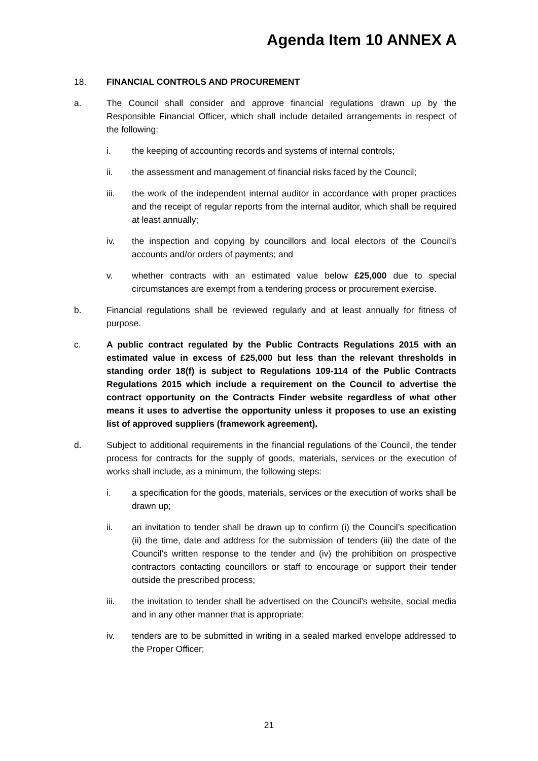Agenda Item 10 ANNEX A
18. FINANCIAL CONTROLS AND PROCUREMENT
a. The Council shall consider and approve financial regulations drawn up by the Responsible Financial Officer, which shall include detailed arrangements in respect of the following:
i. the keeping of accounting records and systems of internal controls;
ii. the assessment and management of financial risks faced by the Council;
iii. the work of the independent internal auditor in accordance with proper practices and the receipt of regular reports from the internal auditor, which shall be required at least annually;
iv. the inspection and copying by councillors and local electors of the Council’s accounts and/or orders of payments; and
v. whether contracts with an estimated value below £25,000 due to special circumstances are exempt from a tendering process or procurement exercise.
b. Financial regulations shall be reviewed regularly and at least annually for fitness of purpose.
c. A public contract regulated by the Public Contracts Regulations 2015 with an estimated value in excess of £25,000 but less than the relevant thresholds in standing order 18(f) is subject to Regulations 109-114 of the Public Contracts Regulations 2015 which include a requirement on the Council to advertise the contract opportunity on the Contracts Finder website regardless of what other means it uses to advertise the opportunity unless it proposes to use an existing list of approved suppliers (framework agreement).
d. Subject to additional requirements in the financial regulations of the Council, the tender process for contracts for the supply of goods, materials, services or the execution of works shall include, as a minimum, the following steps:
i. a specification for the goods, materials, services or the execution of works shall be drawn up;
ii. an invitation to tender shall be drawn up to confirm (i) the Council’s specification (ii) the time, date and address for the submission of tenders (iii) the date of the Council’s written response to the tender and (iv) the prohibition on prospective contractors contacting councillors or staff to encourage or support their tender outside the prescribed process;
iii. the invitation to tender shall be advertised on the Council’s website, social media and in any other manner that is appropriate;
iv. tenders are to be submitted in writing in a sealed marked envelope addressed to the Proper Officer;
21